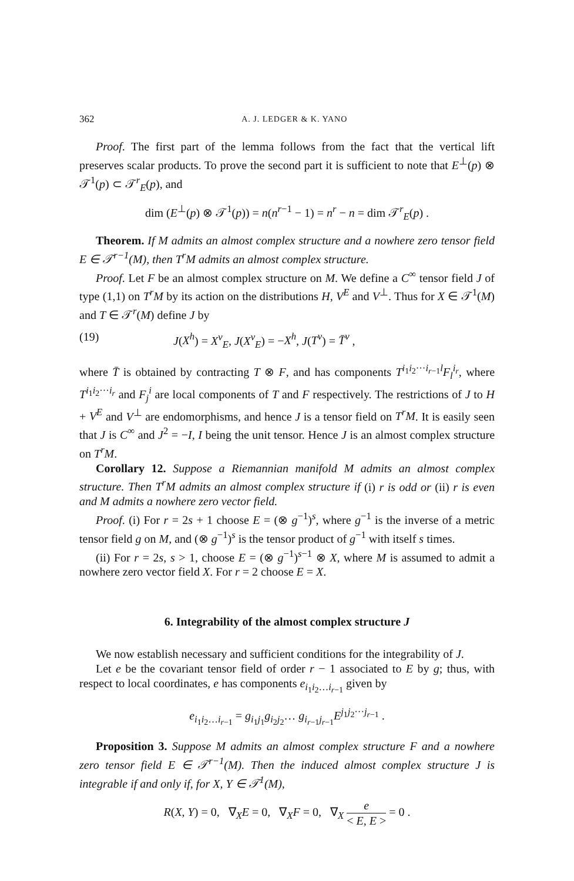362 A. J. LEDGER & K. YANO
Proof. The first part of the lemma follows from the fact that the vertical lift preserves scalar products. To prove the second part it is sufficient to note that E<sup>⊥</sup>(p) ⊗ 𝒯<sup>1</sup>(p) ⊂ 𝒯<sup>r</sup><sub>E</sub>(p), and
dim (E<sup>⊥</sup>(p) ⊗ 𝒯<sup>1</sup>(p)) = n(n<sup>r−1</sup> − 1) = n<sup>r</sup> − n = dim 𝒯<sup>r</sup><sub>E</sub>(p) .
Theorem. If M admits an almost complex structure and a nowhere zero tensor field E ∈ 𝒯<sup>r−1</sup>(M), then T<sup>r</sup>M admits an almost complex structure.
Proof. Let F be an almost complex structure on M. We define a C<sup>∞</sup> tensor field J of type (1,1) on T<sup>r</sup>M by its action on the distributions H, V<sup>E</sup> and V<sup>⊥</sup>. Thus for X ∈ 𝒯<sup>1</sup>(M) and T ∈ 𝒯<sup>r</sup>(M) define J by
(19) J(X<sup>h</sup>) = X<sup>v</sup><sub>E</sub>, J(X<sup>v</sup><sub>E</sub>) = −X<sup>h</sup>, J(T<sup>v</sup>) = T̄<sup>v</sup> ,
where T̄ is obtained by contracting T ⊗ F, and has components T<sup>i<sub>1</sub>i<sub>2</sub>···i<sub>r−1</sub>l</sup>F<sub>l</sub><sup>i<sub>r</sub></sup>, where T<sup>i<sub>1</sub>i<sub>2</sub>···i<sub>r</sub></sup> and F<sub>j</sub><sup>i</sup> are local components of T and F respectively. The restrictions of J to H + V<sup>E</sup> and V<sup>⊥</sup> are endomorphisms, and hence J is a tensor field on T<sup>r</sup>M. It is easily seen that J is C<sup>∞</sup> and J<sup>2</sup> = −I, I being the unit tensor. Hence J is an almost complex structure on T<sup>r</sup>M.
Corollary 12. Suppose a Riemannian manifold M admits an almost complex structure. Then T<sup>r</sup>M admits an almost complex structure if (i) r is odd or (ii) r is even and M admits a nowhere zero vector field.
Proof. (i) For r = 2s + 1 choose E = (⊗ g<sup>−1</sup>)<sup>s</sup>, where g<sup>−1</sup> is the inverse of a metric tensor field g on M, and (⊗ g<sup>−1</sup>)<sup>s</sup> is the tensor product of g<sup>−1</sup> with itself s times.
(ii) For r = 2s, s > 1, choose E = (⊗ g<sup>−1</sup>)<sup>s−1</sup> ⊗ X, where M is assumed to admit a nowhere zero vector field X. For r = 2 choose E = X.
6. Integrability of the almost complex structure J
We now establish necessary and sufficient conditions for the integrability of J.
Let e be the covariant tensor field of order r − 1 associated to E by g; thus, with respect to local coordinates, e has components e<sub>i<sub>1</sub>i<sub>2</sub>…i<sub>r−1</sub></sub> given by
e<sub>i<sub>1</sub>i<sub>2</sub>…i<sub>r−1</sub></sub> = g<sub>i<sub>1</sub>j<sub>1</sub></sub>g<sub>i<sub>2</sub>j<sub>2</sub></sub>… g<sub>i<sub>r−1</sub>j<sub>r−1</sub></sub>E<sup>j<sub>1</sub>j<sub>2</sub>···j<sub>r−1</sub></sup> .
Proposition 3. Suppose M admits an almost complex structure F and a nowhere zero tensor field E ∈ 𝒯<sup>r−1</sup>(M). Then the induced almost complex structure J is integrable if and only if, for X, Y ∈ 𝒯<sup>1</sup>(M),
R(X, Y) = 0, ∇<sub>X</sub>E = 0, ∇<sub>X</sub>F = 0, ∇<sub>X</sub> e < E, E > = 0 .